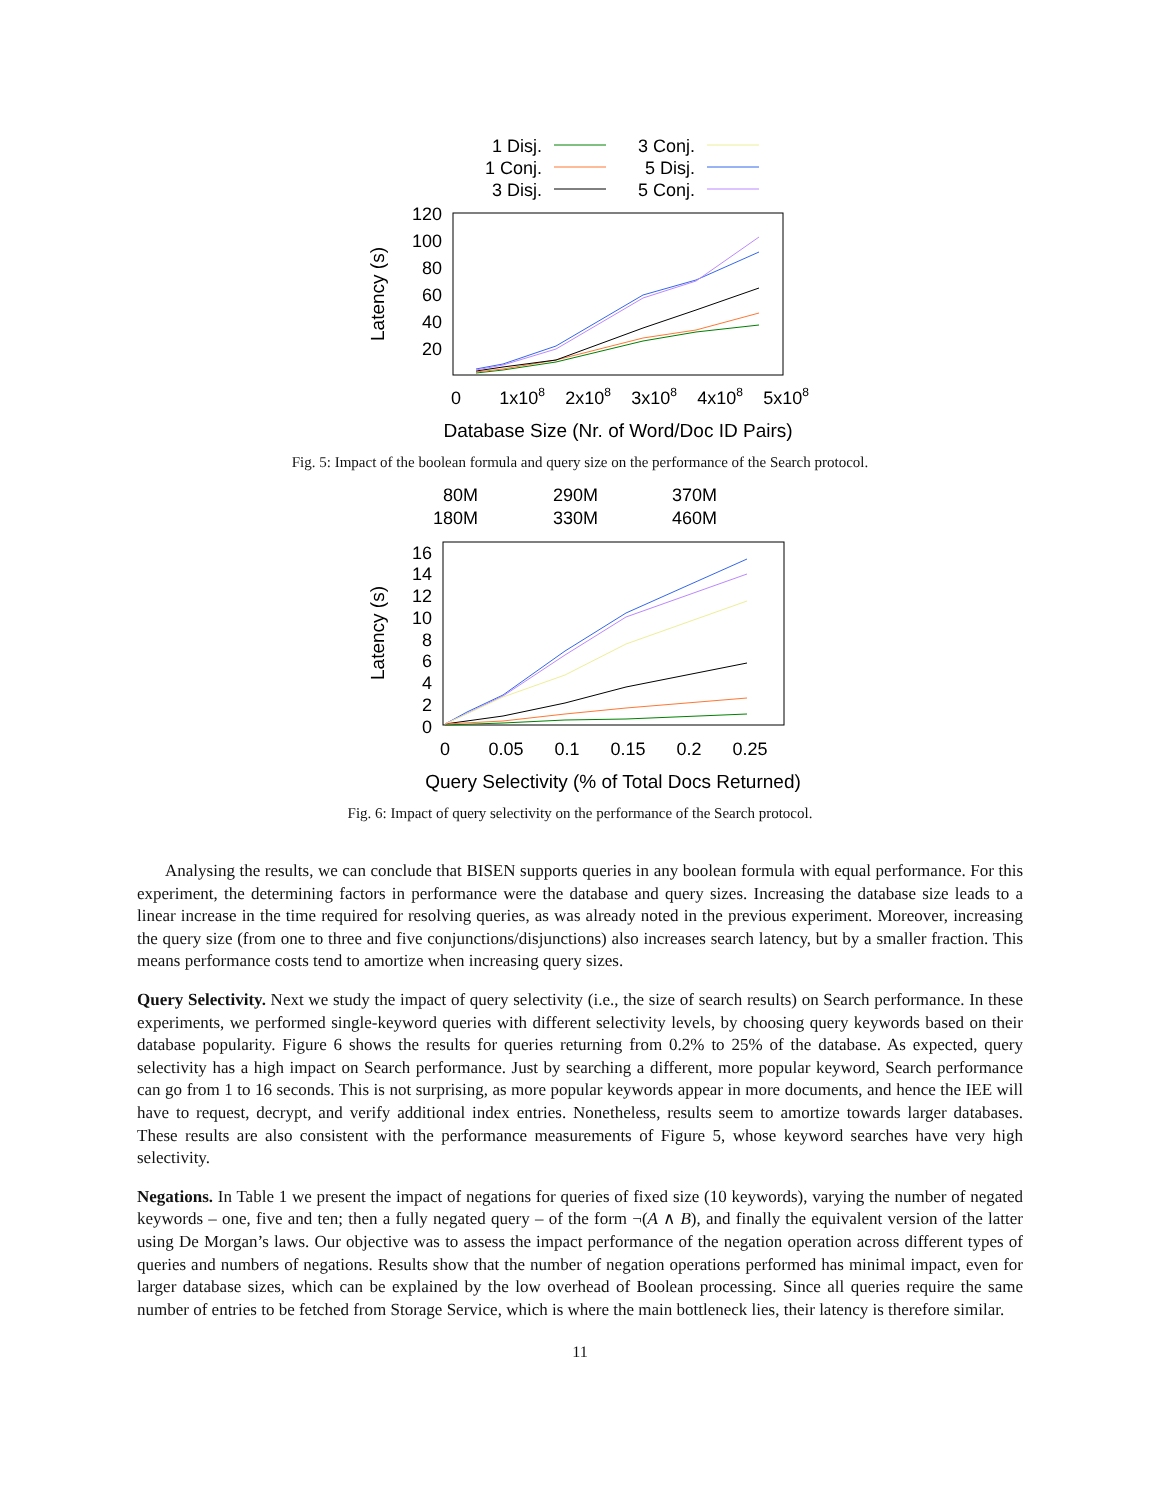1 Disj.
1 Conj.
3 Disj.
3 Conj.
5 Disj.
5 Conj.
120
100
80
60
40
20
0
1x108
2x108
3x108
4x108
5x108
Database Size (Nr. of Word/Doc ID Pairs)
Latency (s)
Fig. 5: Impact of the boolean formula and query size on the performance of the Search protocol.
80M
180M
290M
330M
370M
460M
16
14
12
10
8
6
4
2
0
0
0.05
0.1
0.15
0.2
0.25
Query Selectivity (% of Total Docs Returned)
Latency (s)
Fig. 6: Impact of query selectivity on the performance of the Search protocol.
Analysing the results, we can conclude that BISEN supports queries in any boolean formula with equal performance. For this experiment, the determining factors in performance were the database and query sizes. Increasing the database size leads to a linear increase in the time required for resolving queries, as was already noted in the previous experiment. Moreover, increasing the query size (from one to three and five conjunctions/disjunctions) also increases search latency, but by a smaller fraction. This means performance costs tend to amortize when increasing query sizes.
Query Selectivity. Next we study the impact of query selectivity (i.e., the size of search results) on Search performance. In these experiments, we performed single-keyword queries with different selectivity levels, by choosing query keywords based on their database popularity. Figure 6 shows the results for queries returning from 0.2% to 25% of the database. As expected, query selectivity has a high impact on Search performance. Just by searching a different, more popular keyword, Search performance can go from 1 to 16 seconds. This is not surprising, as more popular keywords appear in more documents, and hence the IEE will have to request, decrypt, and verify additional index entries. Nonetheless, results seem to amortize towards larger databases. These results are also consistent with the performance measurements of Figure 5, whose keyword searches have very high selectivity.
Negations. In Table 1 we present the impact of negations for queries of fixed size (10 keywords), varying the number of negated keywords – one, five and ten; then a fully negated query – of the form ¬(A ∧ B), and finally the equivalent version of the latter using De Morgan’s laws. Our objective was to assess the impact performance of the negation operation across different types of queries and numbers of negations. Results show that the number of negation operations performed has minimal impact, even for larger database sizes, which can be explained by the low overhead of Boolean processing. Since all queries require the same number of entries to be fetched from Storage Service, which is where the main bottleneck lies, their latency is therefore similar.
11